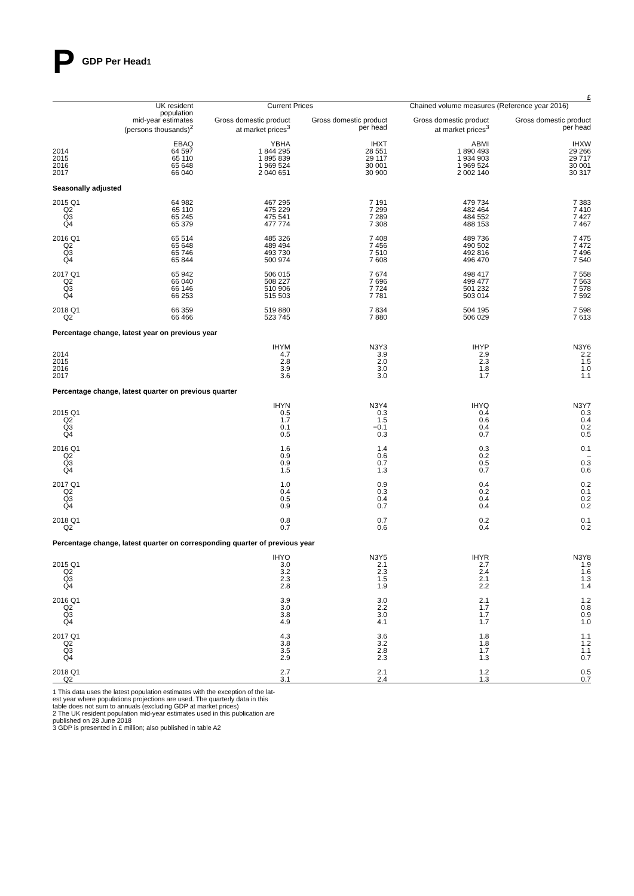P GDP Per Head<sup>1</sup>
£
| | UK resident population | Current Prices | | Chained volume measures (Reference year 2016) | |
| --- | --- | --- | --- | --- | --- |
| | mid-year estimates (persons thousands)<sup>2</sup> | Gross domestic product at market prices<sup>3</sup> | Gross domestic product per head | Gross domestic product at market prices<sup>3</sup> | Gross domestic product per head |
| | EBAQ | YBHA | IHXT | ABMI | IHXW |
| 2014 | 64 597 | 1 844 295 | 28 551 | 1 890 493 | 29 266 |
| 2015 | 65 110 | 1 895 839 | 29 117 | 1 934 903 | 29 717 |
| 2016 | 65 648 | 1 969 524 | 30 001 | 1 969 524 | 30 001 |
| 2017 | 66 040 | 2 040 651 | 30 900 | 2 002 140 | 30 317 |
| Seasonally adjusted | | | | | |
| 2015 Q1 | 64 982 | 467 295 | 7 191 | 479 734 | 7 383 |
| Q2 | 65 110 | 475 229 | 7 299 | 482 464 | 7 410 |
| Q3 | 65 245 | 475 541 | 7 289 | 484 552 | 7 427 |
| Q4 | 65 379 | 477 774 | 7 308 | 488 153 | 7 467 |
| 2016 Q1 | 65 514 | 485 326 | 7 408 | 489 736 | 7 475 |
| Q2 | 65 648 | 489 494 | 7 456 | 490 502 | 7 472 |
| Q3 | 65 746 | 493 730 | 7 510 | 492 816 | 7 496 |
| Q4 | 65 844 | 500 974 | 7 608 | 496 470 | 7 540 |
| 2017 Q1 | 65 942 | 506 015 | 7 674 | 498 417 | 7 558 |
| Q2 | 66 040 | 508 227 | 7 696 | 499 477 | 7 563 |
| Q3 | 66 146 | 510 906 | 7 724 | 501 232 | 7 578 |
| Q4 | 66 253 | 515 503 | 7 781 | 503 014 | 7 592 |
| 2018 Q1 | 66 359 | 519 880 | 7 834 | 504 195 | 7 598 |
| Q2 | 66 466 | 523 745 | 7 880 | 506 029 | 7 613 |
| Percentage change, latest year on previous year | | | | | |
| | | IHYM | N3Y3 | IHYP | N3Y6 |
| 2014 | | 4.7 | 3.9 | 2.9 | 2.2 |
| 2015 | | 2.8 | 2.0 | 2.3 | 1.5 |
| 2016 | | 3.9 | 3.0 | 1.8 | 1.0 |
| 2017 | | 3.6 | 3.0 | 1.7 | 1.1 |
| Percentage change, latest quarter on previous quarter | | | | | |
| | | IHYN | N3Y4 | IHYQ | N3Y7 |
| 2015 Q1 | | 0.5 | 0.3 | 0.4 | 0.3 |
| Q2 | | 1.7 | 1.5 | 0.6 | 0.4 |
| Q3 | | 0.1 | −0.1 | 0.4 | 0.2 |
| Q4 | | 0.5 | 0.3 | 0.7 | 0.5 |
| 2016 Q1 | | 1.6 | 1.4 | 0.3 | 0.1 |
| Q2 | | 0.9 | 0.6 | 0.2 | – |
| Q3 | | 0.9 | 0.7 | 0.5 | 0.3 |
| Q4 | | 1.5 | 1.3 | 0.7 | 0.6 |
| 2017 Q1 | | 1.0 | 0.9 | 0.4 | 0.2 |
| Q2 | | 0.4 | 0.3 | 0.2 | 0.1 |
| Q3 | | 0.5 | 0.4 | 0.4 | 0.2 |
| Q4 | | 0.9 | 0.7 | 0.4 | 0.2 |
| 2018 Q1 | | 0.8 | 0.7 | 0.2 | 0.1 |
| Q2 | | 0.7 | 0.6 | 0.4 | 0.2 |
| Percentage change, latest quarter on corresponding quarter of previous year | | | | | |
| | | IHYO | N3Y5 | IHYR | N3Y8 |
| 2015 Q1 | | 3.0 | 2.1 | 2.7 | 1.9 |
| Q2 | | 3.2 | 2.3 | 2.4 | 1.6 |
| Q3 | | 2.3 | 1.5 | 2.1 | 1.3 |
| Q4 | | 2.8 | 1.9 | 2.2 | 1.4 |
| 2016 Q1 | | 3.9 | 3.0 | 2.1 | 1.2 |
| Q2 | | 3.0 | 2.2 | 1.7 | 0.8 |
| Q3 | | 3.8 | 3.0 | 1.7 | 0.9 |
| Q4 | | 4.9 | 4.1 | 1.7 | 1.0 |
| 2017 Q1 | | 4.3 | 3.6 | 1.8 | 1.1 |
| Q2 | | 3.8 | 3.2 | 1.8 | 1.2 |
| Q3 | | 3.5 | 2.8 | 1.7 | 1.1 |
| Q4 | | 2.9 | 2.3 | 1.3 | 0.7 |
| 2018 Q1 | | 2.7 | 2.1 | 1.2 | 0.5 |
| Q2 | | 3.1 | 2.4 | 1.3 | 0.7 |
1 This data uses the latest population estimates with the exception of the lat-
est year where populations projections are used. The quarterly data in this
table does not sum to annuals (excluding GDP at market prices)
2 The UK resident population mid-year estimates used in this publication are
published on 28 June 2018
3 GDP is presented in £ million; also published in table A2